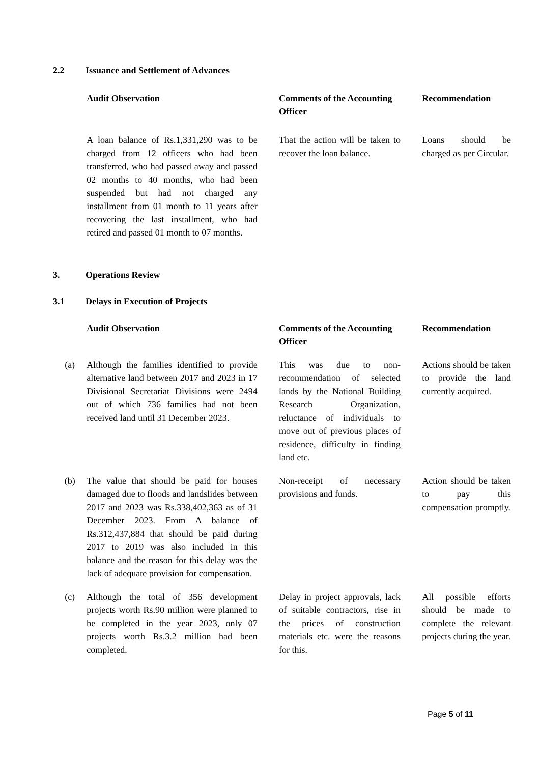2.2 Issuance and Settlement of Advances
| | Audit Observation | | Comments of the Accounting Officer | | Recommendation |
| | A loan balance of Rs.1,331,290 was to be charged from 12 officers who had been transferred, who had passed away and passed 02 months to 40 months, who had been suspended but had not charged any installment from 01 month to 11 years after recovering the last installment, who had retired and passed 01 month to 07 months. | | That the action will be taken to recover the loan balance. | | Loans should be charged as per Circular. |
3. Operations Review
3.1 Delays in Execution of Projects
| | Audit Observation | | Comments of the Accounting Officer | | Recommendation |
| (a) | Although the families identified to provide alternative land between 2017 and 2023 in 17 Divisional Secretariat Divisions were 2494 out of which 736 families had not been received land until 31 December 2023. | | This was due to non-recommendation of selected lands by the National Building Research Organization, reluctance of individuals to move out of previous places of residence, difficulty in finding land etc. | | Actions should be taken to provide the land currently acquired. |
| (b) | The value that should be paid for houses damaged due to floods and landslides between 2017 and 2023 was Rs.338,402,363 as of 31 December 2023. From A balance of Rs.312,437,884 that should be paid during 2017 to 2019 was also included in this balance and the reason for this delay was the lack of adequate provision for compensation. | | Non-receipt of necessary provisions and funds. | | Action should be taken to pay this compensation promptly. |
| (c) | Although the total of 356 development projects worth Rs.90 million were planned to be completed in the year 2023, only 07 projects worth Rs.3.2 million had been completed. | | Delay in project approvals, lack of suitable contractors, rise in the prices of construction materials etc. were the reasons for this. | | All possible efforts should be made to complete the relevant projects during the year. |
Page 5 of 11